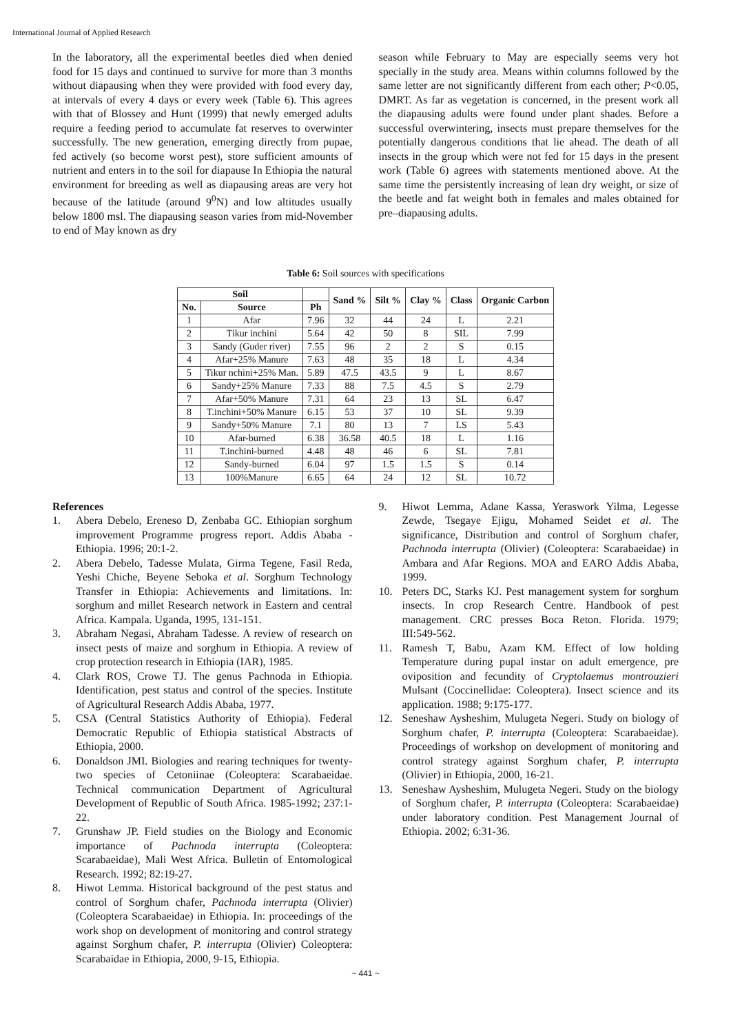International Journal of Applied Research
In the laboratory, all the experimental beetles died when denied food for 15 days and continued to survive for more than 3 months without diapausing when they were provided with food every day, at intervals of every 4 days or every week (Table 6). This agrees with that of Blossey and Hunt (1999) that newly emerged adults require a feeding period to accumulate fat reserves to overwinter successfully. The new generation, emerging directly from pupae, fed actively (so become worst pest), store sufficient amounts of nutrient and enters in to the soil for diapause In Ethiopia the natural environment for breeding as well as diapausing areas are very hot because of the latitude (around 9<sup>0</sup>N) and low altitudes usually below 1800 msl. The diapausing season varies from mid-November to end of May known as dry
season while February to May are especially seems very hot specially in the study area. Means within columns followed by the same letter are not significantly different from each other; P<0.05, DMRT. As far as vegetation is concerned, in the present work all the diapausing adults were found under plant shades. Before a successful overwintering, insects must prepare themselves for the potentially dangerous conditions that lie ahead. The death of all insects in the group which were not fed for 15 days in the present work (Table 6) agrees with statements mentioned above. At the same time the persistently increasing of lean dry weight, or size of the beetle and fat weight both in females and males obtained for pre–diapausing adults.
Table 6: Soil sources with specifications
| Soil | | | Sand % | Silt % | Clay % | Class | Organic Carbon |
| --- | --- | --- | --- | --- | --- | --- | --- |
| No. | Source | Ph | | | | | |
| 1 | Afar | 7.96 | 32 | 44 | 24 | L | 2.21 |
| 2 | Tikur inchini | 5.64 | 42 | 50 | 8 | SIL | 7.99 |
| 3 | Sandy (Guder river) | 7.55 | 96 | 2 | 2 | S | 0.15 |
| 4 | Afar+25% Manure | 7.63 | 48 | 35 | 18 | L | 4.34 |
| 5 | Tikur nchini+25% Man. | 5.89 | 47.5 | 43.5 | 9 | L | 8.67 |
| 6 | Sandy+25% Manure | 7.33 | 88 | 7.5 | 4.5 | S | 2.79 |
| 7 | Afar+50% Manure | 7.31 | 64 | 23 | 13 | SL | 6.47 |
| 8 | T.inchini+50% Manure | 6.15 | 53 | 37 | 10 | SL | 9.39 |
| 9 | Sandy+50% Manure | 7.1 | 80 | 13 | 7 | LS | 5.43 |
| 10 | Afar-burned | 6.38 | 36.58 | 40.5 | 18 | L | 1.16 |
| 11 | T.inchini-burned | 4.48 | 48 | 46 | 6 | SL | 7.81 |
| 12 | Sandy-burned | 6.04 | 97 | 1.5 | 1.5 | S | 0.14 |
| 13 | 100%Manure | 6.65 | 64 | 24 | 12 | SL | 10.72 |
References
1. Abera Debelo, Ereneso D, Zenbaba GC. Ethiopian sorghum improvement Programme progress report. Addis Ababa -Ethiopia. 1996; 20:1-2.
2. Abera Debelo, Tadesse Mulata, Girma Tegene, Fasil Reda, Yeshi Chiche, Beyene Seboka et al. Sorghum Technology Transfer in Ethiopia: Achievements and limitations. In: sorghum and millet Research network in Eastern and central Africa. Kampala. Uganda, 1995, 131-151.
3. Abraham Negasi, Abraham Tadesse. A review of research on insect pests of maize and sorghum in Ethiopia. A review of crop protection research in Ethiopia (IAR), 1985.
4. Clark ROS, Crowe TJ. The genus Pachnoda in Ethiopia. Identification, pest status and control of the species. Institute of Agricultural Research Addis Ababa, 1977.
5. CSA (Central Statistics Authority of Ethiopia). Federal Democratic Republic of Ethiopia statistical Abstracts of Ethiopia, 2000.
6. Donaldson JMI. Biologies and rearing techniques for twenty-two species of Cetoniinae (Coleoptera: Scarabaeidae. Technical communication Department of Agricultural Development of Republic of South Africa. 1985-1992; 237:1-22.
7. Grunshaw JP. Field studies on the Biology and Economic importance of Pachnoda interrupta (Coleoptera: Scarabaeidae), Mali West Africa. Bulletin of Entomological Research. 1992; 82:19-27.
8. Hiwot Lemma. Historical background of the pest status and control of Sorghum chafer, Pachnoda interrupta (Olivier) (Coleoptera Scarabaeidae) in Ethiopia. In: proceedings of the work shop on development of monitoring and control strategy against Sorghum chafer, P. interrupta (Olivier) Coleoptera: Scarabaidae in Ethiopia, 2000, 9-15, Ethiopia.
9. Hiwot Lemma, Adane Kassa, Yeraswork Yilma, Legesse Zewde, Tsegaye Ejigu, Mohamed Seidet et al. The significance, Distribution and control of Sorghum chafer, Pachnoda interrupta (Olivier) (Coleoptera: Scarabaeidae) in Ambara and Afar Regions. MOA and EARO Addis Ababa, 1999.
10. Peters DC, Starks KJ. Pest management system for sorghum insects. In crop Research Centre. Handbook of pest management. CRC presses Boca Reton. Florida. 1979; III:549-562.
11. Ramesh T, Babu, Azam KM. Effect of low holding Temperature during pupal instar on adult emergence, pre oviposition and fecundity of Cryptolaemus montrouzieri Mulsant (Coccinellidae: Coleoptera). Insect science and its application. 1988; 9:175-177.
12. Seneshaw Aysheshim, Mulugeta Negeri. Study on biology of Sorghum chafer, P. interrupta (Coleoptera: Scarabaeidae). Proceedings of workshop on development of monitoring and control strategy against Sorghum chafer, P. interrupta (Olivier) in Ethiopia, 2000, 16-21.
13. Seneshaw Aysheshim, Mulugeta Negeri. Study on the biology of Sorghum chafer, P. interrupta (Coleoptera: Scarabaeidae) under laboratory condition. Pest Management Journal of Ethiopia. 2002; 6:31-36.
~ 441 ~